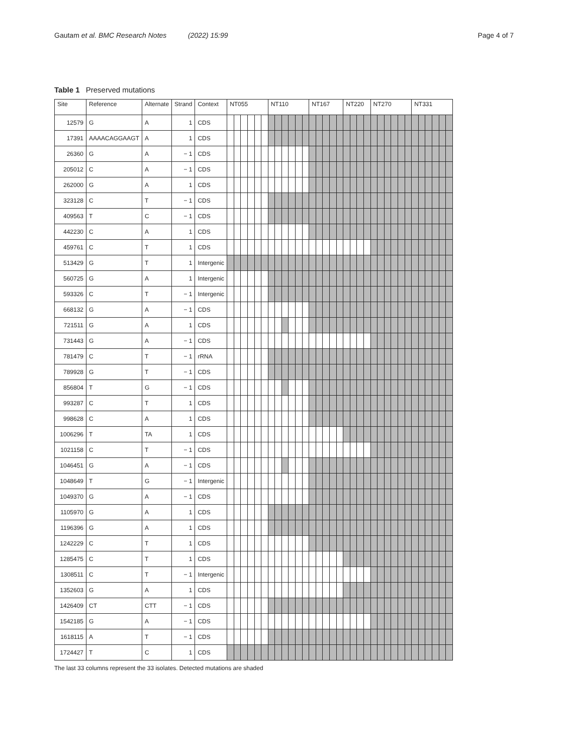Gautam et al. BMC Research Notes (2022) 15:99 Page 4 of 7
Table 1 Preserved mutations
| Site | Reference | Alternate | Strand | Context | NT055 | | | | | | NT110 | | | | | | NT167 | | | | | NT220 | | | | NT270 | | | | | | NT331 | | | | | |
| --- | --- | --- | --- | --- | --- | --- | --- | --- | --- | --- | --- | --- | --- | --- | --- | --- | --- | --- | --- | --- | --- | --- | --- | --- | --- | --- | --- | --- | --- | --- | --- | --- | --- | --- | --- | --- | --- |
| 12579 | G | A | 1 | CDS | | | | | | | | | | | | | | | | | | | | | | | | | | | | | | | | | |
| 17391 | AAAACAGGAAGT | A | 1 | CDS | | | | | | | | | | | | | | | | | | | | | | | | | | | | | | | | | |
| 26360 | G | A | − 1 | CDS | | | | | | | | | | | | | | | | | | | | | | | | | | | | | | | | | |
| 205012 | C | A | − 1 | CDS | | | | | | | | | | | | | | | | | | | | | | | | | | | | | | | | | |
| 262000 | G | A | 1 | CDS | | | | | | | | | | | | | | | | | | | | | | | | | | | | | | | | | |
| 323128 | C | T | − 1 | CDS | | | | | | | | | | | | | | | | | | | | | | | | | | | | | | | | | |
| 409563 | T | C | − 1 | CDS | | | | | | | | | | | | | | | | | | | | | | | | | | | | | | | | | |
| 442230 | C | A | 1 | CDS | | | | | | | | | | | | | | | | | | | | | | | | | | | | | | | | | |
| 459761 | C | T | 1 | CDS | | | | | | | | | | | | | | | | | | | | | | | | | | | | | | | | | |
| 513429 | G | T | 1 | Intergenic | | | | | | | | | | | | | | | | | | | | | | | | | | | | | | | | | |
| 560725 | G | A | 1 | Intergenic | | | | | | | | | | | | | | | | | | | | | | | | | | | | | | | | | |
| 593326 | C | T | − 1 | Intergenic | | | | | | | | | | | | | | | | | | | | | | | | | | | | | | | | | |
| 668132 | G | A | − 1 | CDS | | | | | | | | | | | | | | | | | | | | | | | | | | | | | | | | | |
| 721511 | G | A | 1 | CDS | | | | | | | | | | | | | | | | | | | | | | | | | | | | | | | | | |
| 731443 | G | A | − 1 | CDS | | | | | | | | | | | | | | | | | | | | | | | | | | | | | | | | | |
| 781479 | C | T | − 1 | rRNA | | | | | | | | | | | | | | | | | | | | | | | | | | | | | | | | | |
| 789928 | G | T | − 1 | CDS | | | | | | | | | | | | | | | | | | | | | | | | | | | | | | | | | |
| 856804 | T | G | − 1 | CDS | | | | | | | | | | | | | | | | | | | | | | | | | | | | | | | | | |
| 993287 | C | T | 1 | CDS | | | | | | | | | | | | | | | | | | | | | | | | | | | | | | | | | |
| 998628 | C | A | 1 | CDS | | | | | | | | | | | | | | | | | | | | | | | | | | | | | | | | | |
| 1006296 | T | TA | 1 | CDS | | | | | | | | | | | | | | | | | | | | | | | | | | | | | | | | | |
| 1021158 | C | T | − 1 | CDS | | | | | | | | | | | | | | | | | | | | | | | | | | | | | | | | | |
| 1046451 | G | A | − 1 | CDS | | | | | | | | | | | | | | | | | | | | | | | | | | | | | | | | | |
| 1048649 | T | G | − 1 | Intergenic | | | | | | | | | | | | | | | | | | | | | | | | | | | | | | | | | |
| 1049370 | G | A | − 1 | CDS | | | | | | | | | | | | | | | | | | | | | | | | | | | | | | | | | |
| 1105970 | G | A | 1 | CDS | | | | | | | | | | | | | | | | | | | | | | | | | | | | | | | | | |
| 1196396 | G | A | 1 | CDS | | | | | | | | | | | | | | | | | | | | | | | | | | | | | | | | | |
| 1242229 | C | T | 1 | CDS | | | | | | | | | | | | | | | | | | | | | | | | | | | | | | | | | |
| 1285475 | C | T | 1 | CDS | | | | | | | | | | | | | | | | | | | | | | | | | | | | | | | | | |
| 1308511 | C | T | − 1 | Intergenic | | | | | | | | | | | | | | | | | | | | | | | | | | | | | | | | | |
| 1352603 | G | A | 1 | CDS | | | | | | | | | | | | | | | | | | | | | | | | | | | | | | | | | |
| 1426409 | CT | CTT | − 1 | CDS | | | | | | | | | | | | | | | | | | | | | | | | | | | | | | | | | |
| 1542185 | G | A | − 1 | CDS | | | | | | | | | | | | | | | | | | | | | | | | | | | | | | | | | |
| 1618115 | A | T | − 1 | CDS | | | | | | | | | | | | | | | | | | | | | | | | | | | | | | | | | |
| 1724427 | T | C | 1 | CDS | | | | | | | | | | | | | | | | | | | | | | | | | | | | | | | | | |
The last 33 columns represent the 33 isolates. Detected mutations are shaded